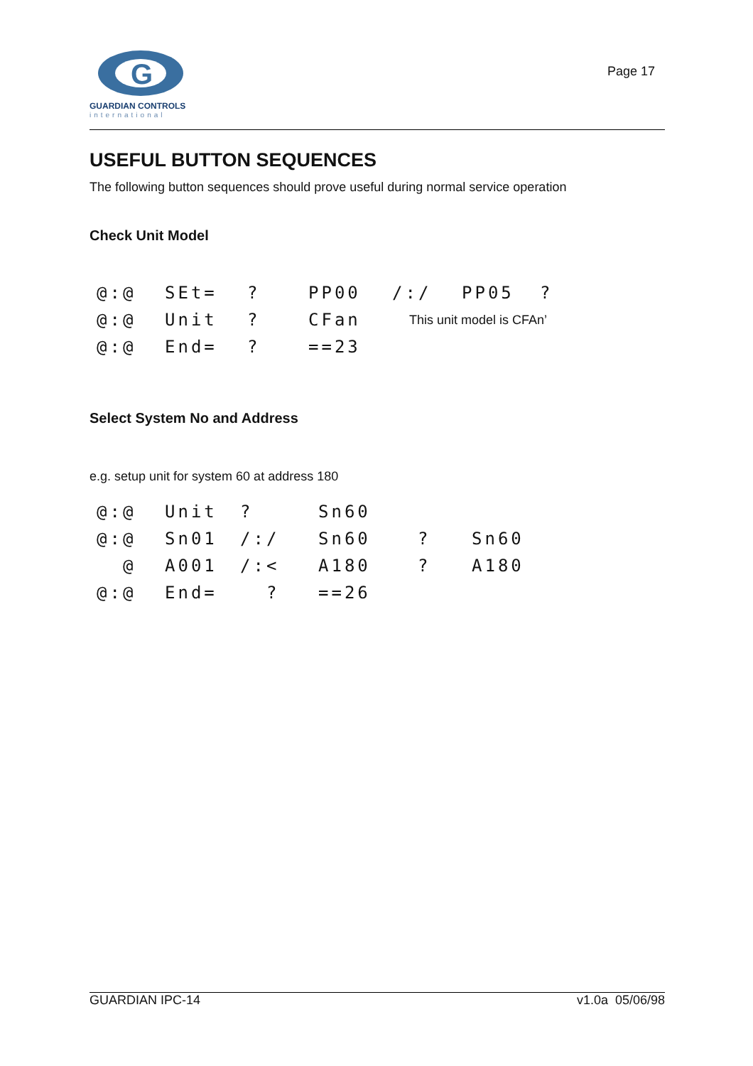G
GUARDIAN CONTROLS
international
Page 17
USEFUL BUTTON SEQUENCES
The following button sequences should prove useful during normal service operation
Check Unit Model
| @:@ | SEt= | ? | PP00 | /:/ | PP05 | ? |
| @:@ | Unit | ? | CFan | This unit model is CFAn’ | | |
| @:@ | End= | ? | ==23 | | | |
Select System No and Address
e.g. setup unit for system 60 at address 180
| @:@ | Unit | ? | Sn60 | | |
| @:@ | Sn01 | /:/ | Sn60 | ? | Sn60 |
| @ | A001 | /:< | A180 | ? | A180 |
| @:@ | End= | ? | ==26 | | |
GUARDIAN IPC-14 v1.0a 05/06/98